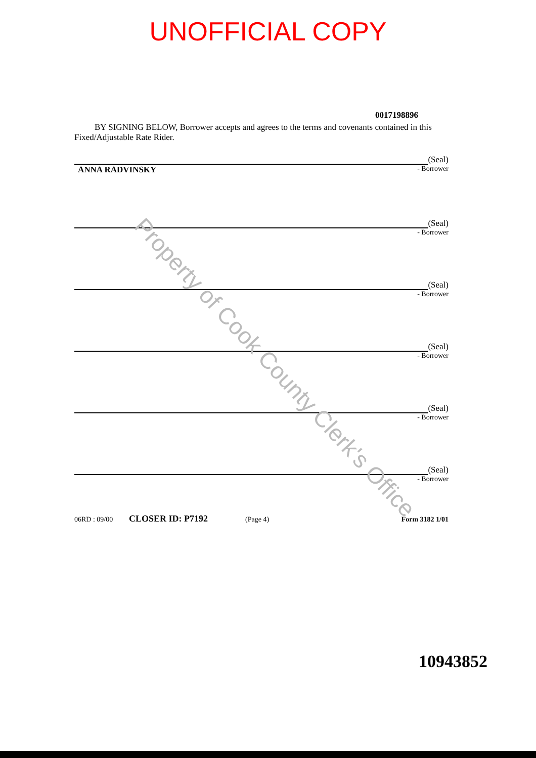UNOFFICIAL COPY
0017198896
BY SIGNING BELOW, Borrower accepts and agrees to the terms and covenants contained in this Fixed/Adjustable Rate Rider.
(Seal)
ANNA RADVINSKY - Borrower
(Seal)
- Borrower
(Seal)
- Borrower
(Seal)
- Borrower
(Seal)
- Borrower
(Seal)
- Borrower
06RD : 09/00 CLOSER ID: P7192 (Page 4) Form 3182 1/01
Property of Cook County Clerk's Office
10943852